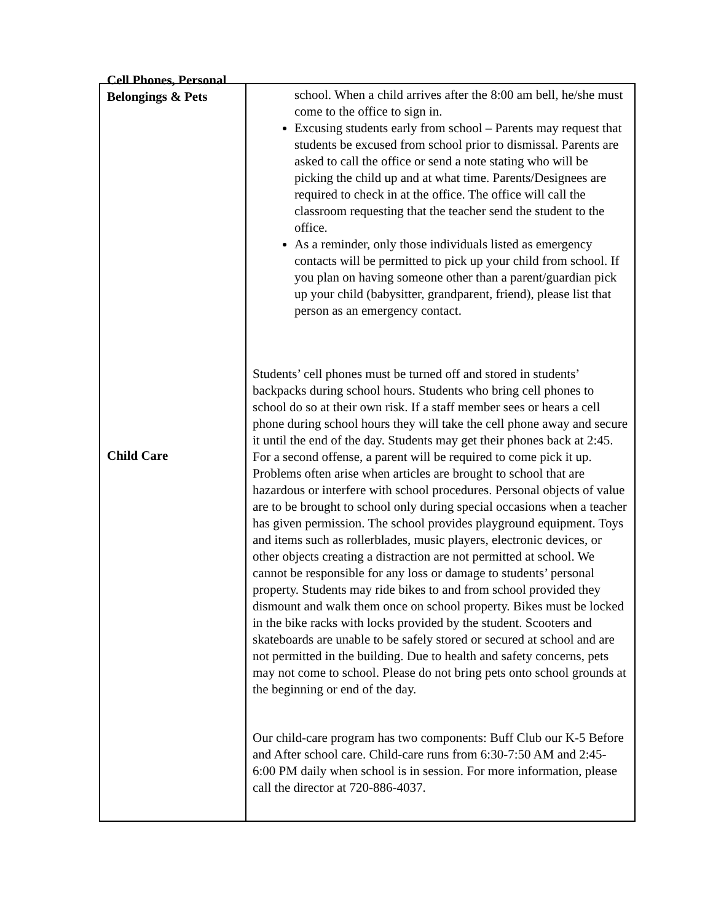| | school. When a child arrives after the 8:00 am bell, he/she must come to the office to sign in. Excusing students early from school – Parents may request that students be excused from school prior to dismissal. Parents are asked to call the office or send a note stating who will be picking the child up and at what time. Parents/Designees are required to check in at the office. The office will call the classroom requesting that the teacher send the student to the office. As a reminder, only those individuals listed as emergency contacts will be permitted to pick up your child from school. If you plan on having someone other than a parent/guardian pick up your child (babysitter, grandparent, friend), please list that person as an emergency contact. Students’ cell phones must be turned off and stored in students’ backpacks during school hours. Students who bring cell phones to school do so at their own risk. If a staff member sees or hears a cell phone during school hours they will take the cell phone away and secure it until the end of the day. Students may get their phones back at 2:45. For a second offense, a parent will be required to come pick it up. Problems often arise when articles are brought to school that are hazardous or interfere with school procedures. Personal objects of value are to be brought to school only during special occasions when a teacher has given permission. The school provides playground equipment. Toys and items such as rollerblades, music players, electronic devices, or other objects creating a distraction are not permitted at school. We cannot be responsible for any loss or damage to students’ personal property. Students may ride bikes to and from school provided they dismount and walk them once on school property. Bikes must be locked in the bike racks with locks provided by the student. Scooters and skateboards are unable to be safely stored or secured at school and are not permitted in the building. Due to health and safety concerns, pets may not come to school. Please do not bring pets onto school grounds at the beginning or end of the day. Our child-care program has two components: Buff Club our K-5 Before and After school care. Child-care runs from 6:30-7:50 AM and 2:45-6:00 PM daily when school is in session. For more information, please call the director at 720-886-4037. |
Cell Phones, Personal Belongings & Pets
Child Care